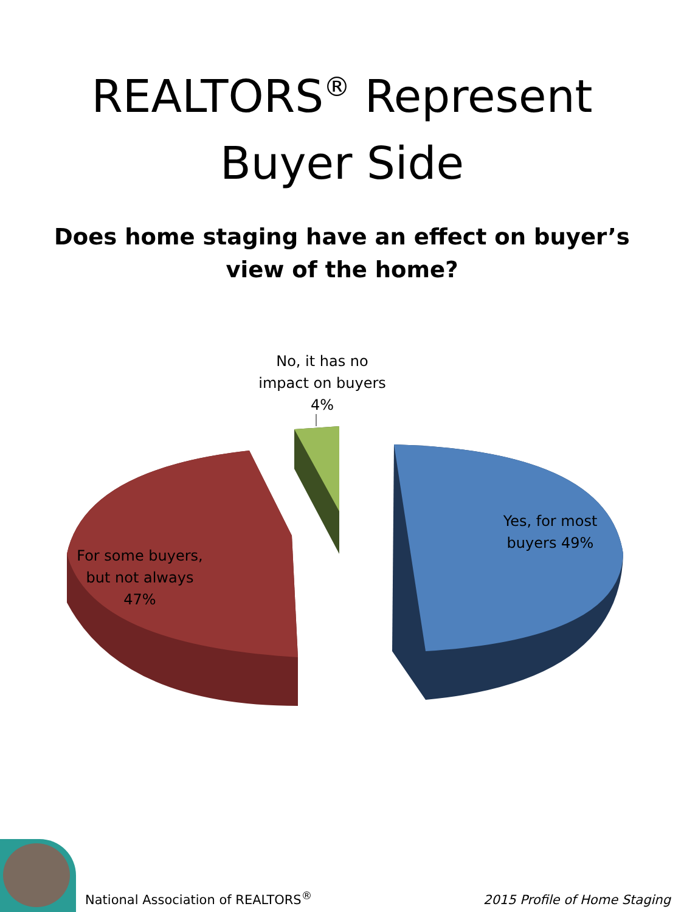REALTORS<sup>®</sup> Represent
Buyer Side
Does home staging have an effect on buyer’s view of the home?
No, it has no impact on buyers 4%
Yes, for most buyers 49%
For some buyers, but not always 47%
National Association of REALTORS<sup>®</sup>
2015 Profile of Home Staging